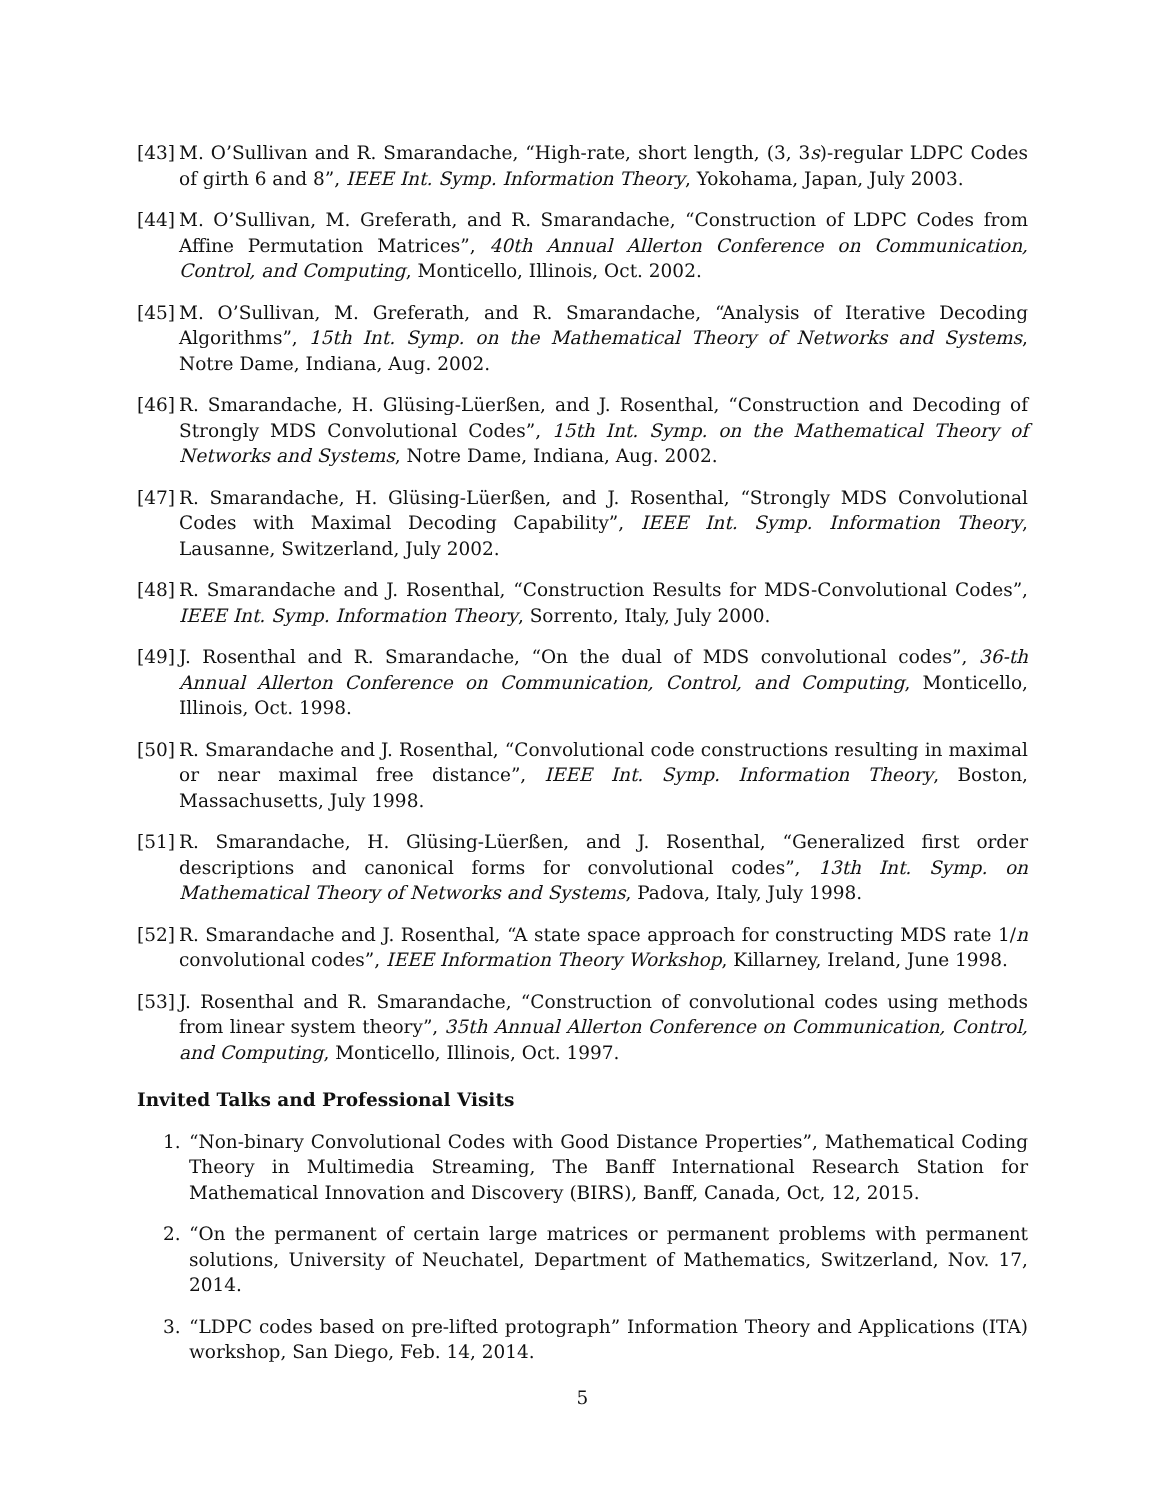[43] M. O’Sullivan and R. Smarandache, “High-rate, short length, (3, 3s)-regular LDPC Codes of girth 6 and 8”, IEEE Int. Symp. Information Theory, Yokohama, Japan, July 2003.
[44] M. O’Sullivan, M. Greferath, and R. Smarandache, “Construction of LDPC Codes from Affine Permutation Matrices”, 40th Annual Allerton Conference on Communication, Control, and Computing, Monticello, Illinois, Oct. 2002.
[45] M. O’Sullivan, M. Greferath, and R. Smarandache, “Analysis of Iterative Decoding Algorithms”, 15th Int. Symp. on the Mathematical Theory of Networks and Systems, Notre Dame, Indiana, Aug. 2002.
[46] R. Smarandache, H. Glüsing-Lüerßen, and J. Rosenthal, “Construction and Decoding of Strongly MDS Convolutional Codes”, 15th Int. Symp. on the Mathematical Theory of Networks and Systems, Notre Dame, Indiana, Aug. 2002.
[47] R. Smarandache, H. Glüsing-Lüerßen, and J. Rosenthal, “Strongly MDS Convolutional Codes with Maximal Decoding Capability”, IEEE Int. Symp. Information Theory, Lausanne, Switzerland, July 2002.
[48] R. Smarandache and J. Rosenthal, “Construction Results for MDS-Convolutional Codes”, IEEE Int. Symp. Information Theory, Sorrento, Italy, July 2000.
[49] J. Rosenthal and R. Smarandache, “On the dual of MDS convolutional codes”, 36-th Annual Allerton Conference on Communication, Control, and Computing, Monticello, Illinois, Oct. 1998.
[50] R. Smarandache and J. Rosenthal, “Convolutional code constructions resulting in maximal or near maximal free distance”, IEEE Int. Symp. Information Theory, Boston, Massachusetts, July 1998.
[51] R. Smarandache, H. Glüsing-Lüerßen, and J. Rosenthal, “Generalized first order descriptions and canonical forms for convolutional codes”, 13th Int. Symp. on Mathematical Theory of Networks and Systems, Padova, Italy, July 1998.
[52] R. Smarandache and J. Rosenthal, “A state space approach for constructing MDS rate 1/n convolutional codes”, IEEE Information Theory Workshop, Killarney, Ireland, June 1998.
[53] J. Rosenthal and R. Smarandache, “Construction of convolutional codes using methods from linear system theory”, 35th Annual Allerton Conference on Communication, Control, and Computing, Monticello, Illinois, Oct. 1997.
Invited Talks and Professional Visits
1. “Non-binary Convolutional Codes with Good Distance Properties”, Mathematical Coding Theory in Multimedia Streaming, The Banff International Research Station for Mathematical Innovation and Discovery (BIRS), Banff, Canada, Oct, 12, 2015.
2. “On the permanent of certain large matrices or permanent problems with permanent solutions, University of Neuchatel, Department of Mathematics, Switzerland, Nov. 17, 2014.
3. “LDPC codes based on pre-lifted protograph” Information Theory and Applications (ITA) workshop, San Diego, Feb. 14, 2014.
5